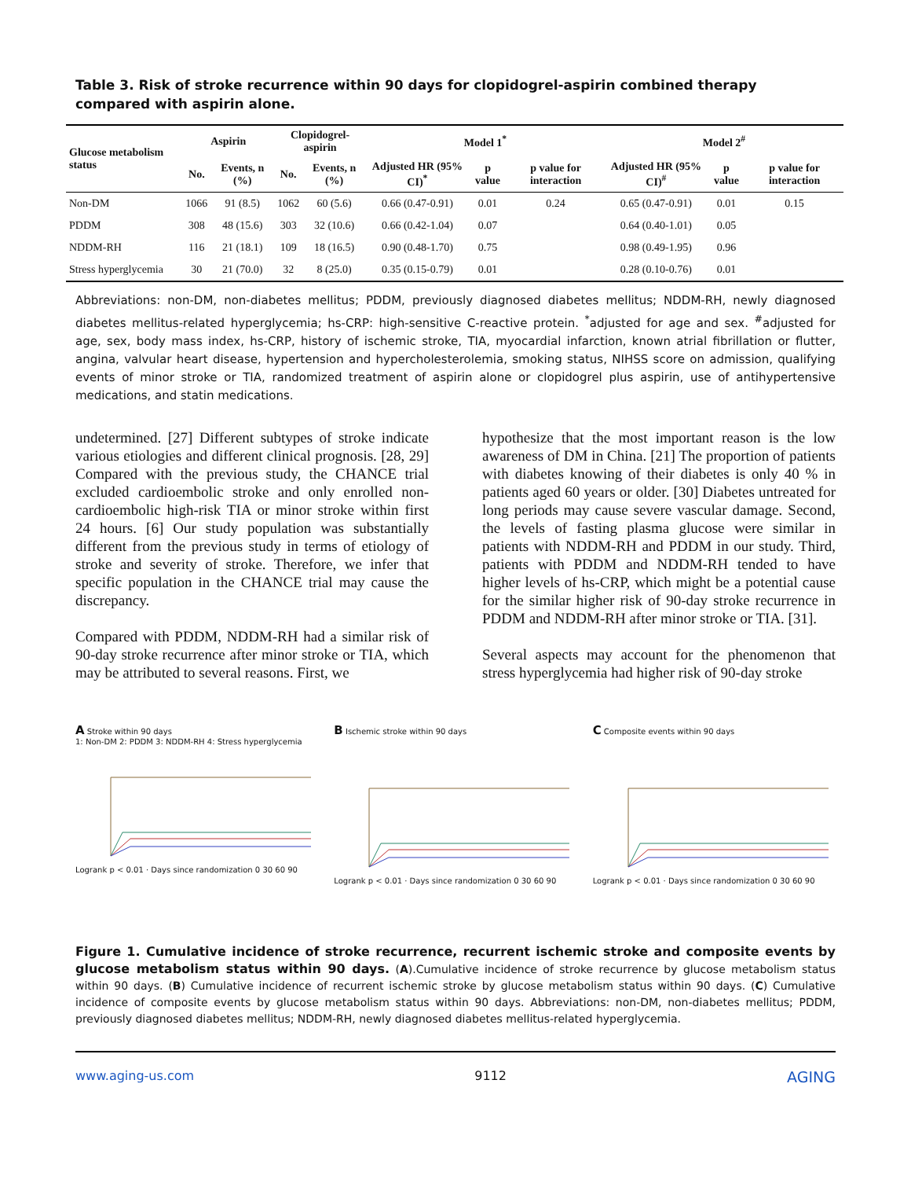Table 3. Risk of stroke recurrence within 90 days for clopidogrel-aspirin combined therapy compared with aspirin alone.
| Glucose metabolism status | Aspirin | | Clopidogrel-aspirin | | Model 1<sup>*</sup> | | | Model 2<sup>#</sup> | | |
| --- | --- | --- | --- | --- | --- | --- | --- | --- | --- | --- |
| | No. | Events, n (%) | No. | Events, n (%) | Adjusted HR (95% CI)<sup>*</sup> | p value | p value for interaction | Adjusted HR (95% CI)<sup>#</sup> | p value | p value for interaction |
| Non-DM | 1066 | 91 (8.5) | 1062 | 60 (5.6) | 0.66 (0.47-0.91) | 0.01 | 0.24 | 0.65 (0.47-0.91) | 0.01 | 0.15 |
| PDDM | 308 | 48 (15.6) | 303 | 32 (10.6) | 0.66 (0.42-1.04) | 0.07 | | 0.64 (0.40-1.01) | 0.05 | |
| NDDM-RH | 116 | 21 (18.1) | 109 | 18 (16.5) | 0.90 (0.48-1.70) | 0.75 | | 0.98 (0.49-1.95) | 0.96 | |
| Stress hyperglycemia | 30 | 21 (70.0) | 32 | 8 (25.0) | 0.35 (0.15-0.79) | 0.01 | | 0.28 (0.10-0.76) | 0.01 | |
Abbreviations: non-DM, non-diabetes mellitus; PDDM, previously diagnosed diabetes mellitus; NDDM-RH, newly diagnosed diabetes mellitus-related hyperglycemia; hs-CRP: high-sensitive C-reactive protein. <sup>*</sup>adjusted for age and sex. <sup>#</sup>adjusted for age, sex, body mass index, hs-CRP, history of ischemic stroke, TIA, myocardial infarction, known atrial fibrillation or flutter, angina, valvular heart disease, hypertension and hypercholesterolemia, smoking status, NIHSS score on admission, qualifying events of minor stroke or TIA, randomized treatment of aspirin alone or clopidogrel plus aspirin, use of antihypertensive medications, and statin medications.
undetermined. [27] Different subtypes of stroke indicate various etiologies and different clinical prognosis. [28, 29] Compared with the previous study, the CHANCE trial excluded cardioembolic stroke and only enrolled non-cardioembolic high-risk TIA or minor stroke within first 24 hours. [6] Our study population was substantially different from the previous study in terms of etiology of stroke and severity of stroke. Therefore, we infer that specific population in the CHANCE trial may cause the discrepancy.
Compared with PDDM, NDDM-RH had a similar risk of 90-day stroke recurrence after minor stroke or TIA, which may be attributed to several reasons. First, we
hypothesize that the most important reason is the low awareness of DM in China. [21] The proportion of patients with diabetes knowing of their diabetes is only 40 % in patients aged 60 years or older. [30] Diabetes untreated for long periods may cause severe vascular damage. Second, the levels of fasting plasma glucose were similar in patients with NDDM-RH and PDDM in our study. Third, patients with PDDM and NDDM-RH tended to have higher levels of hs-CRP, which might be a potential cause for the similar higher risk of 90-day stroke recurrence in PDDM and NDDM-RH after minor stroke or TIA. [31].
Several aspects may account for the phenomenon that stress hyperglycemia had higher risk of 90-day stroke
A Stroke within 90 days
1: Non-DM 2: PDDM 3: NDDM-RH 4: Stress hyperglycemia
Logrank p < 0.01 · Days since randomization 0 30 60 90
B Ischemic stroke within 90 days
Logrank p < 0.01 · Days since randomization 0 30 60 90
C Composite events within 90 days
Logrank p < 0.01 · Days since randomization 0 30 60 90
Figure 1. Cumulative incidence of stroke recurrence, recurrent ischemic stroke and composite events by glucose metabolism status within 90 days. (A).Cumulative incidence of stroke recurrence by glucose metabolism status within 90 days. (B) Cumulative incidence of recurrent ischemic stroke by glucose metabolism status within 90 days. (C) Cumulative incidence of composite events by glucose metabolism status within 90 days. Abbreviations: non-DM, non-diabetes mellitus; PDDM, previously diagnosed diabetes mellitus; NDDM-RH, newly diagnosed diabetes mellitus-related hyperglycemia.
www.aging-us.com 9112 AGING